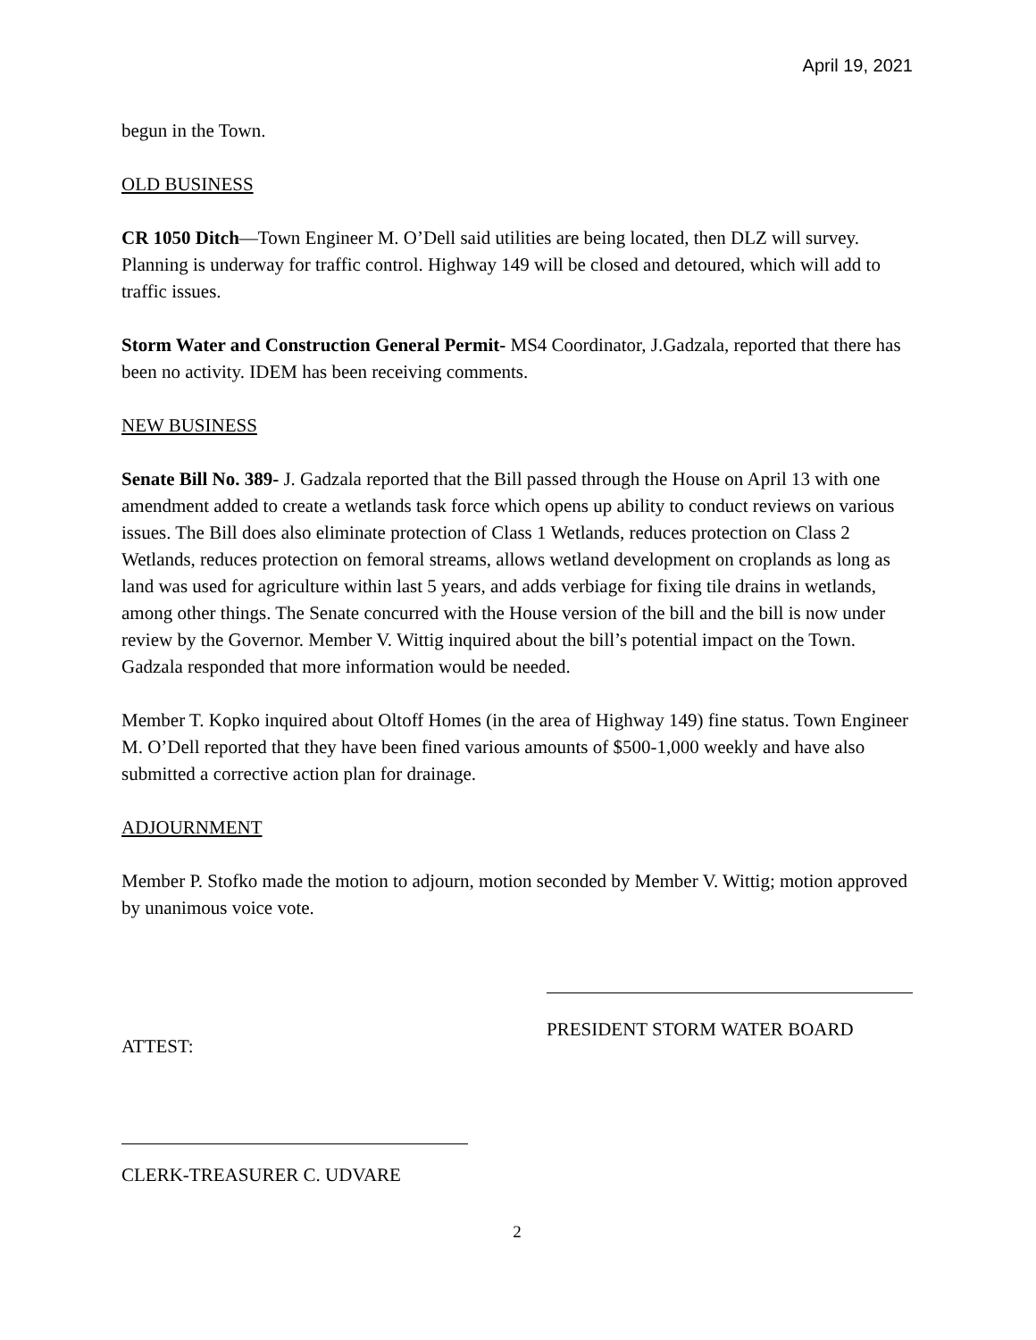April 19, 2021
begun in the Town.
OLD BUSINESS
CR 1050 Ditch—Town Engineer M. O’Dell said utilities are being located, then DLZ will survey. Planning is underway for traffic control. Highway 149 will be closed and detoured, which will add to traffic issues.
Storm Water and Construction General Permit- MS4 Coordinator, J.Gadzala, reported that there has been no activity. IDEM has been receiving comments.
NEW BUSINESS
Senate Bill No. 389- J. Gadzala reported that the Bill passed through the House on April 13 with one amendment added to create a wetlands task force which opens up ability to conduct reviews on various issues. The Bill does also eliminate protection of Class 1 Wetlands, reduces protection on Class 2 Wetlands, reduces protection on femoral streams, allows wetland development on croplands as long as land was used for agriculture within last 5 years, and adds verbiage for fixing tile drains in wetlands, among other things. The Senate concurred with the House version of the bill and the bill is now under review by the Governor. Member V. Wittig inquired about the bill’s potential impact on the Town. Gadzala responded that more information would be needed.
Member T. Kopko inquired about Oltoff Homes (in the area of Highway 149) fine status. Town Engineer M. O’Dell reported that they have been fined various amounts of $500-1,000 weekly and have also submitted a corrective action plan for drainage.
ADJOURNMENT
Member P. Stofko made the motion to adjourn, motion seconded by Member V. Wittig; motion approved by unanimous voice vote.
ATTEST:
PRESIDENT STORM WATER BOARD
CLERK-TREASURER C. UDVARE
2